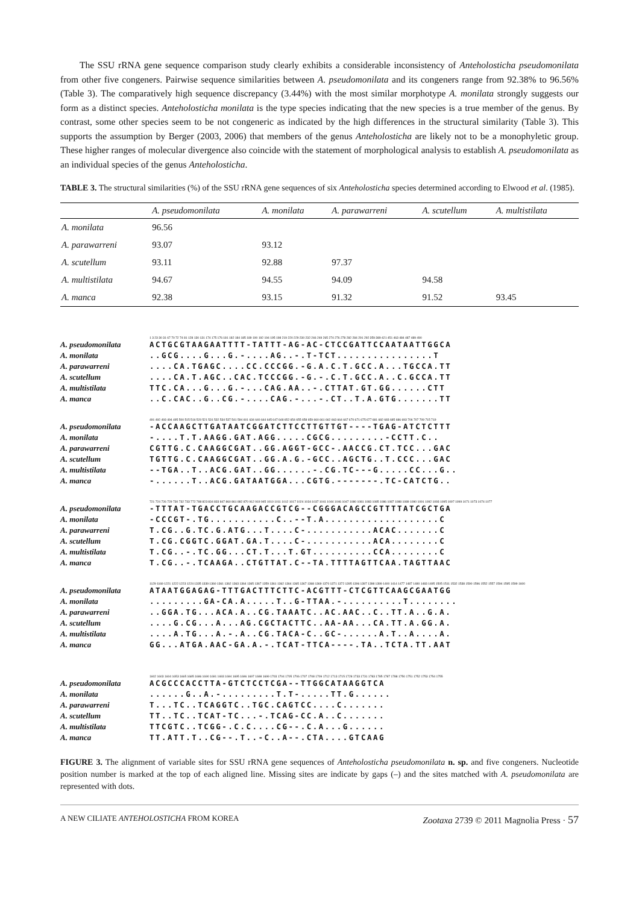The SSU rRNA gene sequence comparison study clearly exhibits a considerable inconsistency of Anteholosticha pseudomonilata from other five congeners. Pairwise sequence similarities between A. pseudomonilata and its congeners range from 92.38% to 96.56% (Table 3). The comparatively high sequence discrepancy (3.44%) with the most similar morphotype A. monilata strongly suggests our form as a distinct species. Anteholosticha monilata is the type species indicating that the new species is a true member of the genus. By contrast, some other species seem to be not congeneric as indicated by the high differences in the structural similarity (Table 3). This supports the assumption by Berger (2003, 2006) that members of the genus Anteholosticha are likely not to be a monophyletic group. These higher ranges of molecular divergence also coincide with the statement of morphological analysis to establish A. pseudomonilata as an individual species of the genus Anteholosticha.
TABLE 3. The structural similarities (%) of the SSU rRNA gene sequences of six Anteholosticha species determined according to Elwood et al. (1985).
| | A. pseudomonilata | A. monilata | A. parawarreni | A. scutellum | A. multistilata |
| --- | --- | --- | --- | --- | --- |
| A. monilata | 96.56 | | | | |
| A. parawarreni | 93.07 | 93.12 | | | |
| A. scutellum | 93.11 | 92.88 | 97.37 | | |
| A. multistilata | 94.67 | 94.55 | 94.09 | 94.58 | |
| A. manca | 92.38 | 93.15 | 91.32 | 91.52 | 93.45 |
1 3 23 30 31 67 70 72 74 81 128 130 131 174 175 176 181 182 184 185 189 190 192 194 195 198 219 220 229 230 232 246 249 265 274 276 278 282 284 291 292 359 389 421 451 463 484 487 489 490
A. pseudomonilata ACTGCGTAAGAATTTT-TATTT-AG-AC-CTCCGATTCCAATAATTGGCA
A. monilata..GCG....G...G.-....AG..-.T-TCT................T
A. parawarreni....CA.TGAGC....CC.CCCGG.-G.A.C.T.GCC.A...TGCCA.TT
A. scutellum....CA.T.AGC..CAC.TCCCGG.-G.-.C.T.GCC.A..C.GCCA.TT
A. multistilata TTC.CA...G...G.-...CAG.AA..-.CTTAT.GT.GG......CTT
A. manca..C.CAC..G..CG.-....CAG.-...-.CT..T.A.GTG.......TT
491 492 493 494 495 500 515 516 520 521 531 532 534 537 541 594 601 634 640 644 645 647 648 652 654 655 658 659 660 661 662 663 664 667 670 671 675 677 681 682 683 685 686 693 706 707 709 715 719
A. pseudomonilata -ACCAAGCTTGATAATCGGATCTTCCTTGTTGT----TGAG-ATCTCTTT
A. monilata -....T.T.AAGG.GAT.AGG.....CGCG.........-CCTT.C..
A. parawarreni CGTTG.C.CAAGGCGAT..GG.AGGT-GCC-.AACCG.CT.TCC...GAC
A. scutellum TGTTG.C.CAAGGCGAT..GG.A.G.-GCC..AGCTG..T.CCC...GAC
A. multistilata --TGA..T..ACG.GAT..GG......-.CG.TC---G.....CC...G..
A. manca -......T..ACG.GATAATGGA...CGTG.-------.TC-CATCTG..
721 724 726 729 730 732 733 772 788 823 834 833 847 860 861 882 870 912 919 945 1010 1011 1012 1017 1024 1034 1037 1041 1044 1046 1047 1080 1081 1083 1085 1086 1087 1088 1089 1090 1091 1092 1093 1095 1097 1099 1071 1073 1074 1077
A. pseudomonilata -TTTAT-TGACCTGCAAGACCGTCG--CGGGACAGCCGTTTTATCGCTGA
A. monilata -CCCGT-.TG...........C..--T.A...................C
A. parawarreni T.CG..G.TC.G.ATG...T....C-...........ACAC.......C
A. scutellum T.CG.CGGTC.GGAT.GA.T....C-...........ACA........C
A. multistilata T.CG..-.TC.GG...CT.T...T.GT..........CCA........C
A. manca T.CG..-.TCAAGA..CTGTTAT.C--TA.TTTTAGTTCAA.TAGTTAAC
1129 1169 1221 1222 1223 1224 1335 1339 1360 1361 1362 1363 1364 1365 1367 1359 1361 1362 1364 1365 1367 1368 1369 1370 1371 1372 1395 1396 1397 1398 1399 1400 1414 1477 1487 1480 1483 1495 1505 1511 1532 1538 1590 1596 1552 1557 1594 1595 1599 1600
A. pseudomonilata ATAATGGAGAG-TTTGACTTTCTTC-ACGTTT-CTCGTTCAAGCGAATGG
A. monilata.........GA-CA.A.....T..G-TTAA.-..........T........
A. parawarreni..GGA.TG...ACA.A..CG.TAAATC..AC.AAC..C..TT.A..G.A.
A. scutellum....G.CG...A...AG.CGCTACTTC..AA-AA...CA.TT.A.GG.A.
A. multistilata....A.TG...A.-.A..CG.TACA-C..GC-......A.T..A....A.
A. manca GG...ATGA.AAC-GA.A.-.TCAT-TTCA----.TA..TCTA.TT.AAT
1602 1603 1604 1653 1665 1685 1686 1690 1691 1693 1694 1695 1696 1697 1698 1699 1703 1704 1705 1706 1707 1708 1709 1712 1713 1715 1728 1733 1731 1783 1785 1787 1788 1750 1751 1752 1753 1754 1755
A. pseudomonilata ACGCCCACCTTA-GTCTCCTCGA--TTGGCATAAGGTCA
A. monilata......G..A.-.........T.T-.....TT.G......
A. parawarreni T...TC..TCAGGTC..TGC.CAGTCC....C.......
A. scutellum TT..TC..TCAT-TC...-.TCAG-CC.A..C.......
A. multistilata TTCGTC..TCGG-.C.C....CG--.C.A...G......
A. manca TT.ATT.T..CG--.T..-C..A--.CTA....GTCAAG
FIGURE 3. The alignment of variable sites for SSU rRNA gene sequences of Anteholosticha pseudomonilata n. sp. and five congeners. Nucleotide position number is marked at the top of each aligned line. Missing sites are indicate by gaps (–) and the sites matched with A. pseudomonilata are represented with dots.
A NEW CILIATE ANTEHOLOSTICHA FROM KOREA Zootaxa 2739 © 2011 Magnolia Press · 57